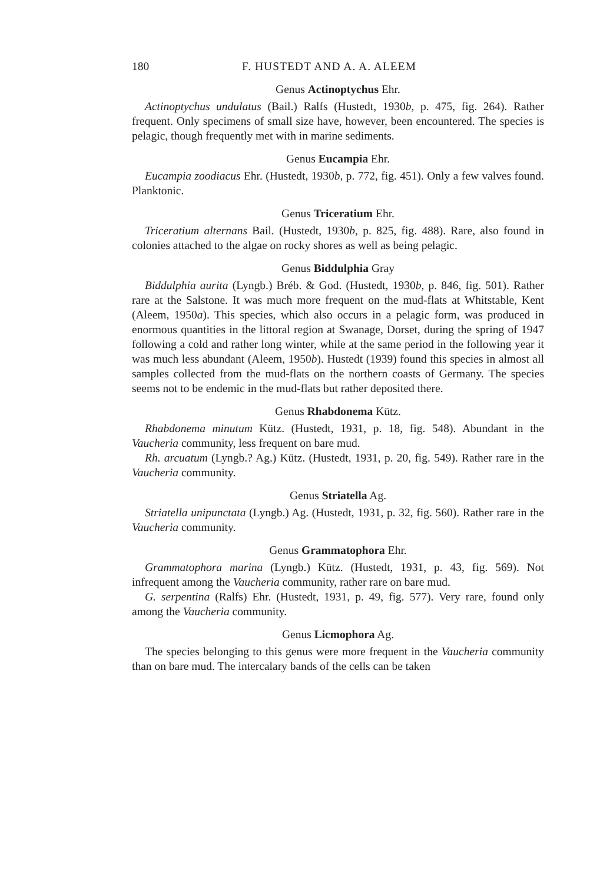180 F. HUSTEDT AND A. A. ALEEM
Genus Actinoptychus Ehr.
Actinoptychus undulatus (Bail.) Ralfs (Hustedt, 1930b, p. 475, fig. 264). Rather frequent. Only specimens of small size have, however, been encountered. The species is pelagic, though frequently met with in marine sediments.
Genus Eucampia Ehr.
Eucampia zoodiacus Ehr. (Hustedt, 1930b, p. 772, fig. 451). Only a few valves found. Planktonic.
Genus Triceratium Ehr.
Triceratium alternans Bail. (Hustedt, 1930b, p. 825, fig. 488). Rare, also found in colonies attached to the algae on rocky shores as well as being pelagic.
Genus Biddulphia Gray
Biddulphia aurita (Lyngb.) Bréb. & God. (Hustedt, 1930b, p. 846, fig. 501). Rather rare at the Salstone. It was much more frequent on the mud-flats at Whitstable, Kent (Aleem, 1950a). This species, which also occurs in a pelagic form, was produced in enormous quantities in the littoral region at Swanage, Dorset, during the spring of 1947 following a cold and rather long winter, while at the same period in the following year it was much less abundant (Aleem, 1950b). Hustedt (1939) found this species in almost all samples collected from the mud-flats on the northern coasts of Germany. The species seems not to be endemic in the mud-flats but rather deposited there.
Genus Rhabdonema Kütz.
Rhabdonema minutum Kütz. (Hustedt, 1931, p. 18, fig. 548). Abundant in the Vaucheria community, less frequent on bare mud.
Rh. arcuatum (Lyngb.? Ag.) Kütz. (Hustedt, 1931, p. 20, fig. 549). Rather rare in the Vaucheria community.
Genus Striatella Ag.
Striatella unipunctata (Lyngb.) Ag. (Hustedt, 1931, p. 32, fig. 560). Rather rare in the Vaucheria community.
Genus Grammatophora Ehr.
Grammatophora marina (Lyngb.) Kütz. (Hustedt, 1931, p. 43, fig. 569). Not infrequent among the Vaucheria community, rather rare on bare mud.
G. serpentina (Ralfs) Ehr. (Hustedt, 1931, p. 49, fig. 577). Very rare, found only among the Vaucheria community.
Genus Licmophora Ag.
The species belonging to this genus were more frequent in the Vaucheria community than on bare mud. The intercalary bands of the cells can be taken